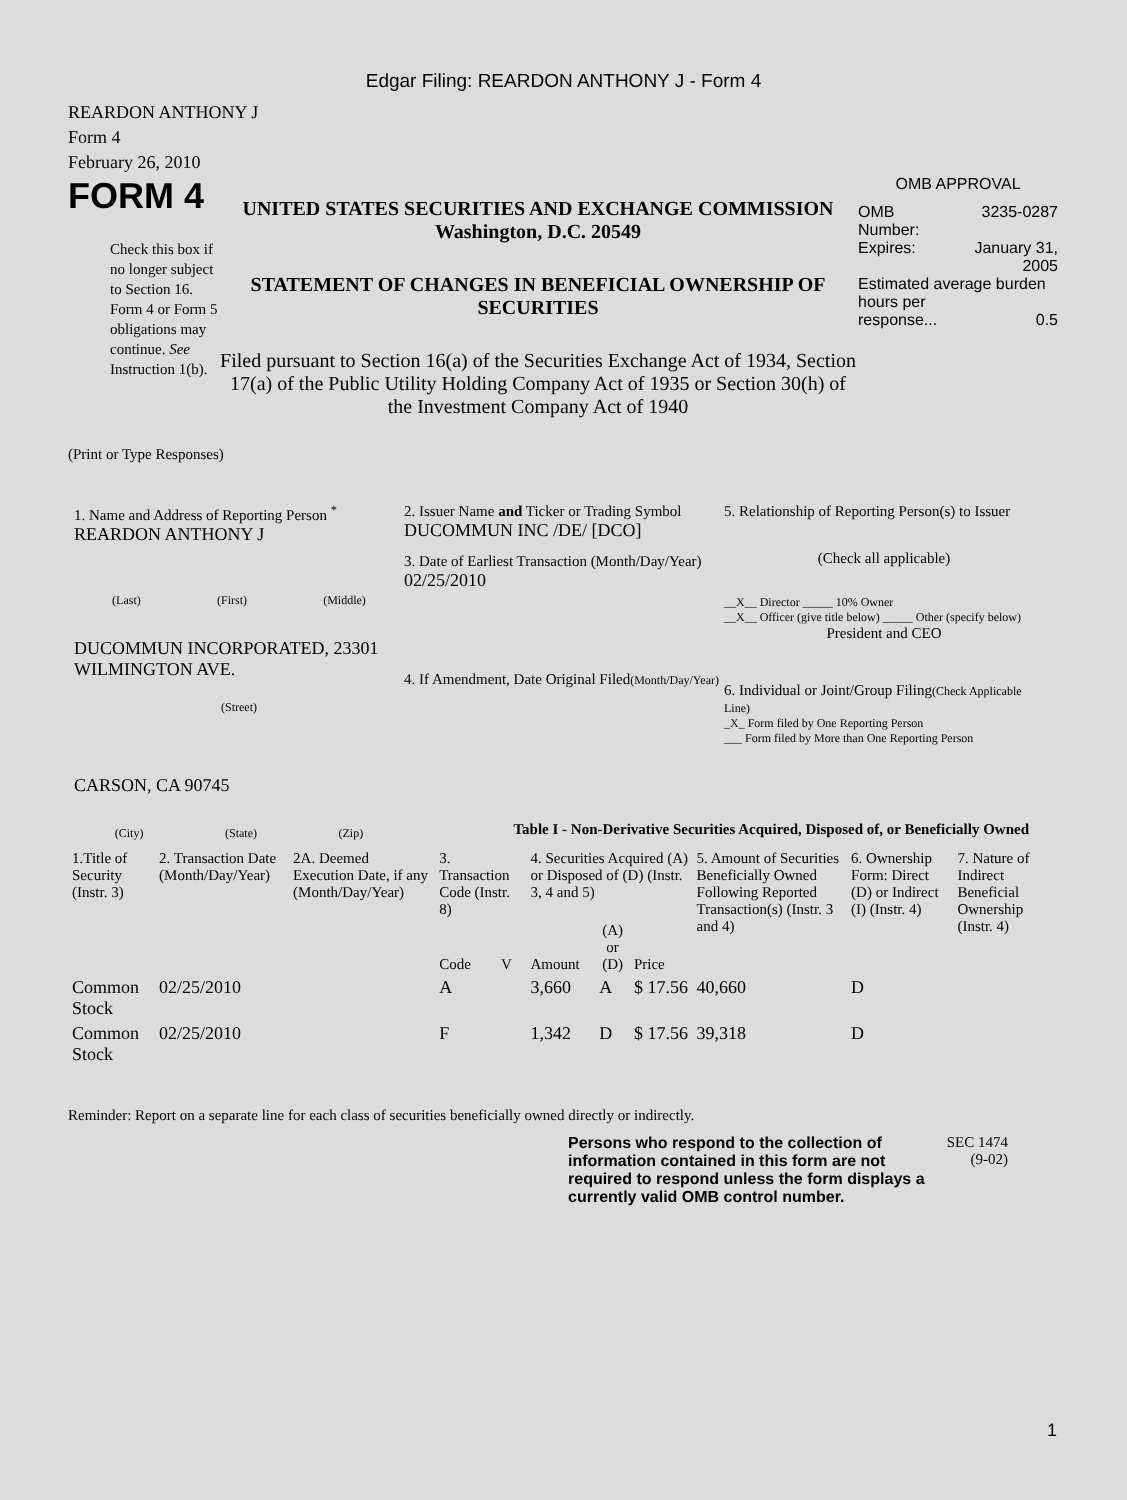Edgar Filing: REARDON ANTHONY J - Form 4
REARDON ANTHONY J
Form 4
February 26, 2010
FORM 4
Check this box if no longer subject to Section 16. Form 4 or Form 5 obligations may continue. See Instruction 1(b).
UNITED STATES SECURITIES AND EXCHANGE COMMISSION
Washington, D.C. 20549
STATEMENT OF CHANGES IN BENEFICIAL OWNERSHIP OF SECURITIES
Filed pursuant to Section 16(a) of the Securities Exchange Act of 1934, Section 17(a) of the Public Utility Holding Company Act of 1935 or Section 30(h) of the Investment Company Act of 1940
OMB APPROVAL
OMB
Number: 3235-0287
Expires: January 31,
2005
Estimated average burden hours per
response... 0.5
(Print or Type Responses)
1. Name and Address of Reporting Person <sup>*</sup>
REARDON ANTHONY J
(Last) (First) (Middle)
DUCOMMUN INCORPORATED, 23301 WILMINGTON AVE.
(Street)
CARSON, CA 90745
(City) (State) (Zip)
2. Issuer Name and Ticker or Trading Symbol
DUCOMMUN INC /DE/ [DCO]
3. Date of Earliest Transaction (Month/Day/Year)
02/25/2010
4. If Amendment, Date Original Filed(Month/Day/Year)
5. Relationship of Reporting Person(s) to Issuer
(Check all applicable)
__X__ Director _____ 10% Owner
__X__ Officer (give title below) _____ Other (specify below)
President and CEO
6. Individual or Joint/Group Filing(Check Applicable Line)
_X_ Form filed by One Reporting Person
___ Form filed by More than One Reporting Person
Table I - Non-Derivative Securities Acquired, Disposed of, or Beneficially Owned
| 1.Title of Security (Instr. 3) | 2. Transaction Date (Month/Day/Year) | 2A. Deemed Execution Date, if any (Month/Day/Year) | 3. Transaction Code (Instr. 8) | | 4. Securities Acquired (A) or Disposed of (D) (Instr. 3, 4 and 5) | | | 5. Amount of Securities Beneficially Owned Following Reported Transaction(s) (Instr. 3 and 4) | 6. Ownership Form: Direct (D) or Indirect (I) (Instr. 4) | 7. Nature of Indirect Beneficial Ownership (Instr. 4) |
| --- | --- | --- | --- | --- | --- | --- | --- | --- | --- | --- |
| | | | Code | V | Amount | (A) or (D) | Price | | | |
| Common Stock | 02/25/2010 | | A | | 3,660 | A | $ 17.56 | 40,660 | D | |
| Common Stock | 02/25/2010 | | F | | 1,342 | D | $ 17.56 | 39,318 | D | |
Reminder: Report on a separate line for each class of securities beneficially owned directly or indirectly.
Persons who respond to the collection of information contained in this form are not required to respond unless the form displays a currently valid OMB control number.
SEC 1474
(9-02)
1